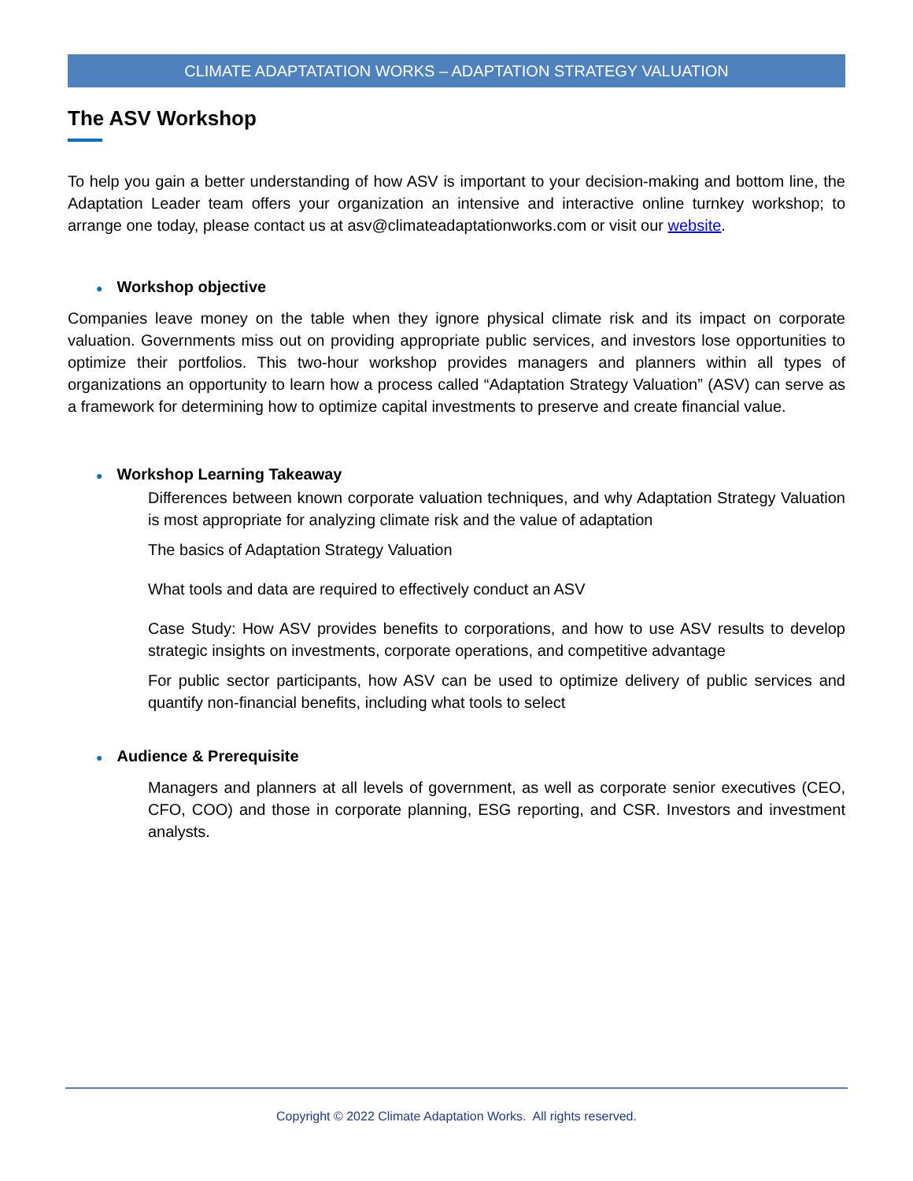CLIMATE ADAPTATATION WORKS – ADAPTATION STRATEGY VALUATION
The ASV Workshop
To help you gain a better understanding of how ASV is important to your decision-making and bottom line, the Adaptation Leader team offers your organization an intensive and interactive online turnkey workshop; to arrange one today, please contact us at asv@climateadaptationworks.com or visit our website.
● Workshop objective
Companies leave money on the table when they ignore physical climate risk and its impact on corporate valuation. Governments miss out on providing appropriate public services, and investors lose opportunities to optimize their portfolios. This two-hour workshop provides managers and planners within all types of organizations an opportunity to learn how a process called “Adaptation Strategy Valuation” (ASV) can serve as a framework for determining how to optimize capital investments to preserve and create financial value.
● Workshop Learning Takeaway
Differences between known corporate valuation techniques, and why Adaptation Strategy Valuation is most appropriate for analyzing climate risk and the value of adaptation
The basics of Adaptation Strategy Valuation
What tools and data are required to effectively conduct an ASV
Case Study: How ASV provides benefits to corporations, and how to use ASV results to develop strategic insights on investments, corporate operations, and competitive advantage
For public sector participants, how ASV can be used to optimize delivery of public services and quantify non-financial benefits, including what tools to select
● Audience & Prerequisite
Managers and planners at all levels of government, as well as corporate senior executives (CEO, CFO, COO) and those in corporate planning, ESG reporting, and CSR. Investors and investment analysts.
Copyright © 2022 Climate Adaptation Works. All rights reserved.